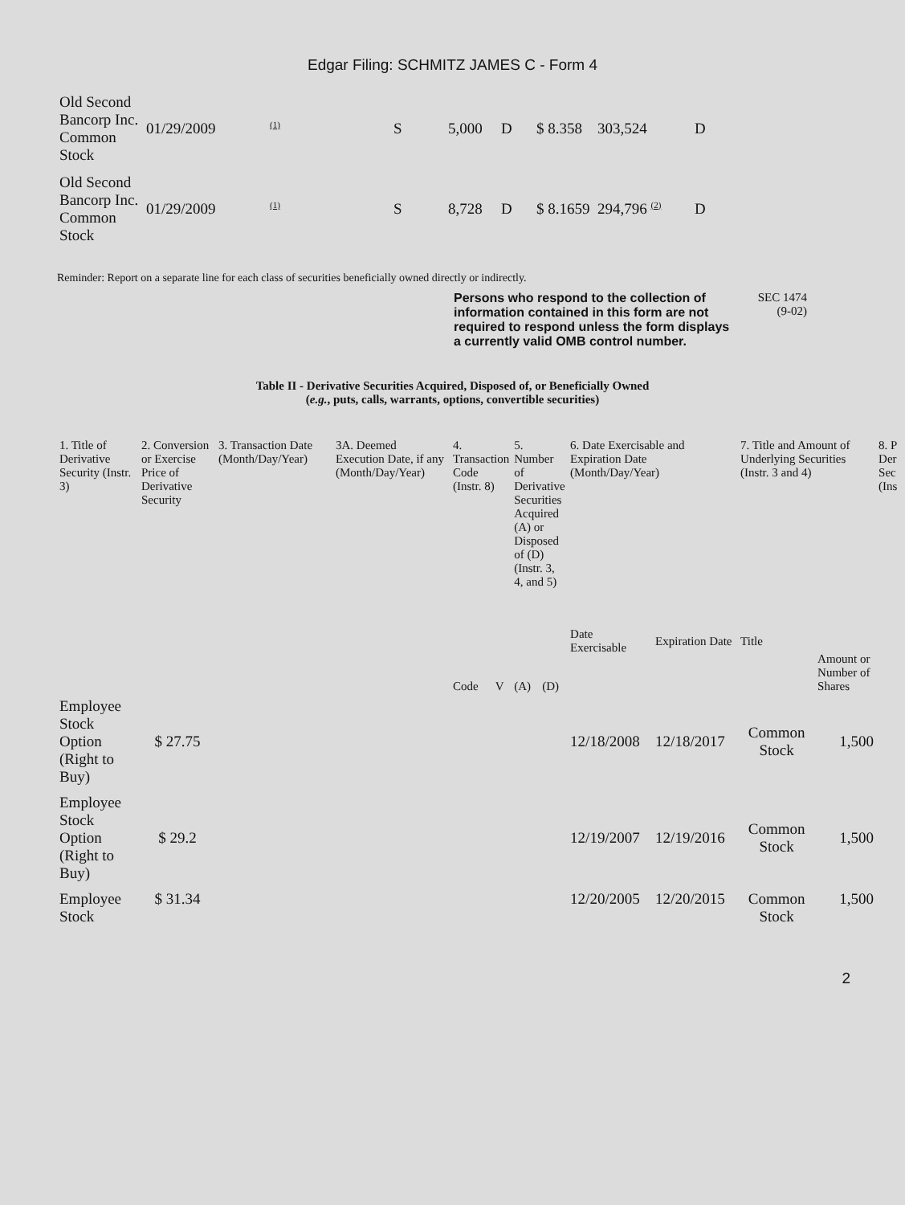Edgar Filing: SCHMITZ JAMES C - Form 4
| Old Second Bancorp Inc. Common Stock | 01/29/2009 | <sup>(1)</sup> | S | 5,000 | D | $ 8.358 | 303,524 | D |
| Old Second Bancorp Inc. Common Stock | 01/29/2009 | <sup>(1)</sup> | S | 8,728 | D | $ 8.1659 | 294,796 <sup>(2)</sup> | D |
Reminder: Report on a separate line for each class of securities beneficially owned directly or indirectly.
Persons who respond to the collection of information contained in this form are not required to respond unless the form displays a currently valid OMB control number.
SEC 1474
(9-02)
Table II - Derivative Securities Acquired, Disposed of, or Beneficially Owned
(e.g., puts, calls, warrants, options, convertible securities)
| 1. Title of Derivative Security (Instr. 3) | 2. Conversion or Exercise Price of Derivative Security | 3. Transaction Date (Month/Day/Year) | 3A. Deemed Execution Date, if any (Month/Day/Year) | 4. Transaction Code (Instr. 8) | | 5. Number of Derivative Securities Acquired (A) or Disposed of (D) (Instr. 3, 4, and 5) | | 6. Date Exercisable and Expiration Date (Month/Day/Year) | | 7. Title and Amount of Underlying Securities (Instr. 3 and 4) | | 8. P Der Sec (Ins |
| --- | --- | --- | --- | --- | --- | --- | --- | --- | --- | --- | --- | --- |
| | | | | Code | V | (A) | (D) | Date Exercisable | Expiration Date | Title | Amount or Number of Shares | |
| Employee Stock Option (Right to Buy) | $ 27.75 | | | | | | | 12/18/2008 | 12/18/2017 | Common Stock | 1,500 | |
| Employee Stock Option (Right to Buy) | $ 29.2 | | | | | | | 12/19/2007 | 12/19/2016 | Common Stock | 1,500 | |
| Employee Stock | $ 31.34 | | | | | | | 12/20/2005 | 12/20/2015 | Common Stock | 1,500 | |
2